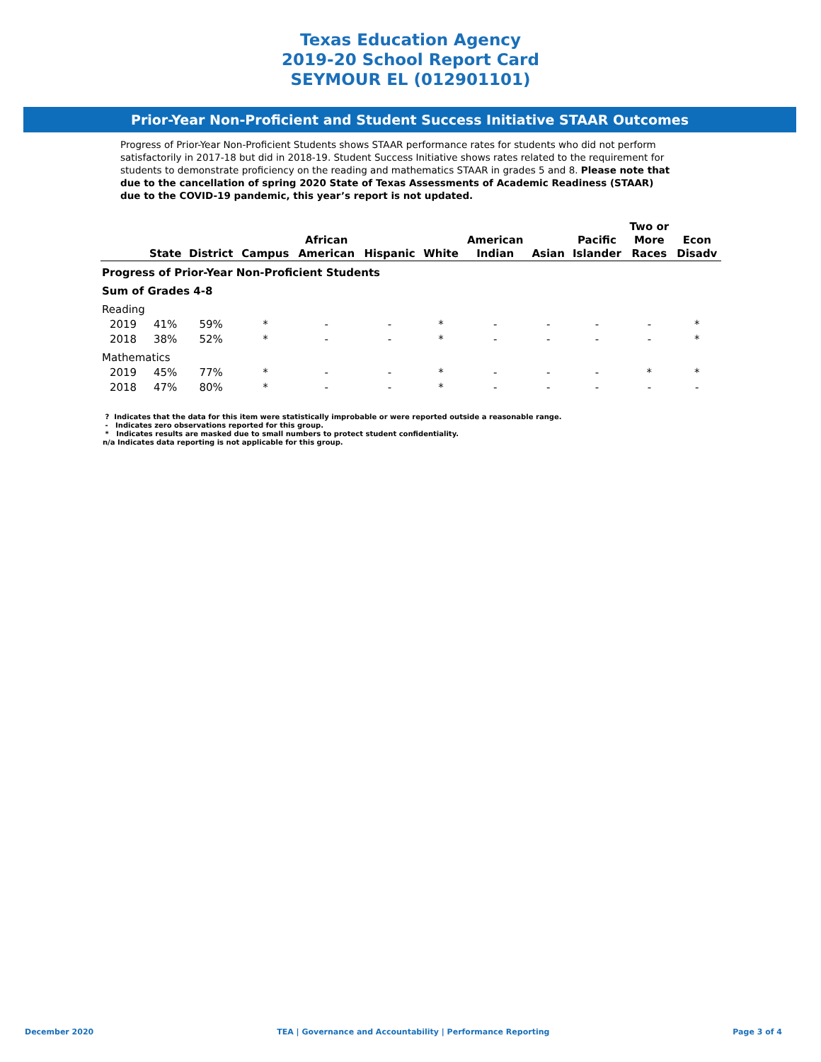Texas Education Agency
2019-20 School Report Card
SEYMOUR EL (012901101)
Prior-Year Non-Proficient and Student Success Initiative STAAR Outcomes
Progress of Prior-Year Non-Proficient Students shows STAAR performance rates for students who did not perform satisfactorily in 2017-18 but did in 2018-19. Student Success Initiative shows rates related to the requirement for students to demonstrate proficiency on the reading and mathematics STAAR in grades 5 and 8. Please note that due to the cancellation of spring 2020 State of Texas Assessments of Academic Readiness (STAAR) due to the COVID-19 pandemic, this year’s report is not updated.
| | State | District | Campus | African American | Hispanic | White | American Indian | Asian | Pacific Islander | Two or More Races | Econ Disadv |
| --- | --- | --- | --- | --- | --- | --- | --- | --- | --- | --- | --- |
| Progress of Prior-Year Non-Proficient Students | | | | | | | | | | | |
| Sum of Grades 4-8 | | | | | | | | | | | |
| Reading | | | | | | | | | | | |
| 2019 | 41% | 59% | * | - | - | * | - | - | - | - | * |
| 2018 | 38% | 52% | * | - | - | * | - | - | - | - | * |
| Mathematics | | | | | | | | | | | |
| 2019 | 45% | 77% | * | - | - | * | - | - | - | * | * |
| 2018 | 47% | 80% | * | - | - | * | - | - | - | - | - |
? Indicates that the data for this item were statistically improbable or were reported outside a reasonable range.
- Indicates zero observations reported for this group.
* Indicates results are masked due to small numbers to protect student confidentiality.
n/a Indicates data reporting is not applicable for this group.
December 2020 TEA | Governance and Accountability | Performance Reporting Page 3 of 4